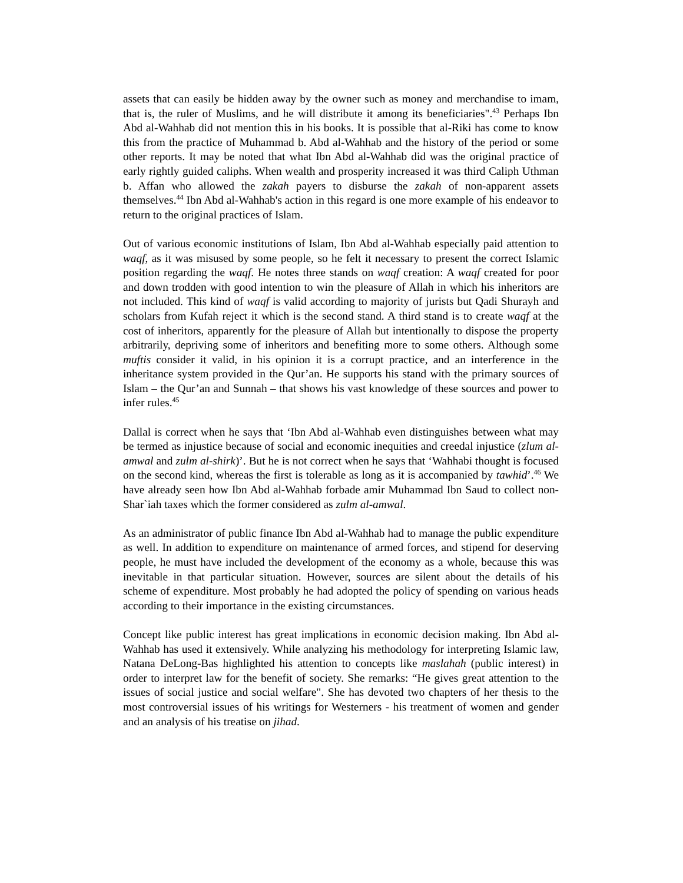assets that can easily be hidden away by the owner such as money and merchandise to imam, that is, the ruler of Muslims, and he will distribute it among its beneficiaries".<sup>43</sup> Perhaps Ibn Abd al-Wahhab did not mention this in his books. It is possible that al-Riki has come to know this from the practice of Muhammad b. Abd al-Wahhab and the history of the period or some other reports. It may be noted that what Ibn Abd al-Wahhab did was the original practice of early rightly guided caliphs. When wealth and prosperity increased it was third Caliph Uthman b. Affan who allowed the zakah payers to disburse the zakah of non-apparent assets themselves.<sup>44</sup> Ibn Abd al-Wahhab's action in this regard is one more example of his endeavor to return to the original practices of Islam.
Out of various economic institutions of Islam, Ibn Abd al-Wahhab especially paid attention to waqf, as it was misused by some people, so he felt it necessary to present the correct Islamic position regarding the waqf. He notes three stands on waqf creation: A waqf created for poor and down trodden with good intention to win the pleasure of Allah in which his inheritors are not included. This kind of waqf is valid according to majority of jurists but Qadi Shurayh and scholars from Kufah reject it which is the second stand. A third stand is to create waqf at the cost of inheritors, apparently for the pleasure of Allah but intentionally to dispose the property arbitrarily, depriving some of inheritors and benefiting more to some others. Although some muftis consider it valid, in his opinion it is a corrupt practice, and an interference in the inheritance system provided in the Qur’an. He supports his stand with the primary sources of Islam – the Qur’an and Sunnah – that shows his vast knowledge of these sources and power to infer rules.<sup>45</sup>
Dallal is correct when he says that ‘Ibn Abd al-Wahhab even distinguishes between what may be termed as injustice because of social and economic inequities and creedal injustice (zlum al-amwal and zulm al-shirk)’. But he is not correct when he says that ‘Wahhabi thought is focused on the second kind, whereas the first is tolerable as long as it is accompanied by tawhid’.<sup>46</sup> We have already seen how Ibn Abd al-Wahhab forbade amir Muhammad Ibn Saud to collect non-Shar`iah taxes which the former considered as zulm al-amwal.
As an administrator of public finance Ibn Abd al-Wahhab had to manage the public expenditure as well. In addition to expenditure on maintenance of armed forces, and stipend for deserving people, he must have included the development of the economy as a whole, because this was inevitable in that particular situation. However, sources are silent about the details of his scheme of expenditure. Most probably he had adopted the policy of spending on various heads according to their importance in the existing circumstances.
Concept like public interest has great implications in economic decision making. Ibn Abd al-Wahhab has used it extensively. While analyzing his methodology for interpreting Islamic law, Natana DeLong-Bas highlighted his attention to concepts like maslahah (public interest) in order to interpret law for the benefit of society. She remarks: “He gives great attention to the issues of social justice and social welfare". She has devoted two chapters of her thesis to the most controversial issues of his writings for Westerners - his treatment of women and gender and an analysis of his treatise on jihad.